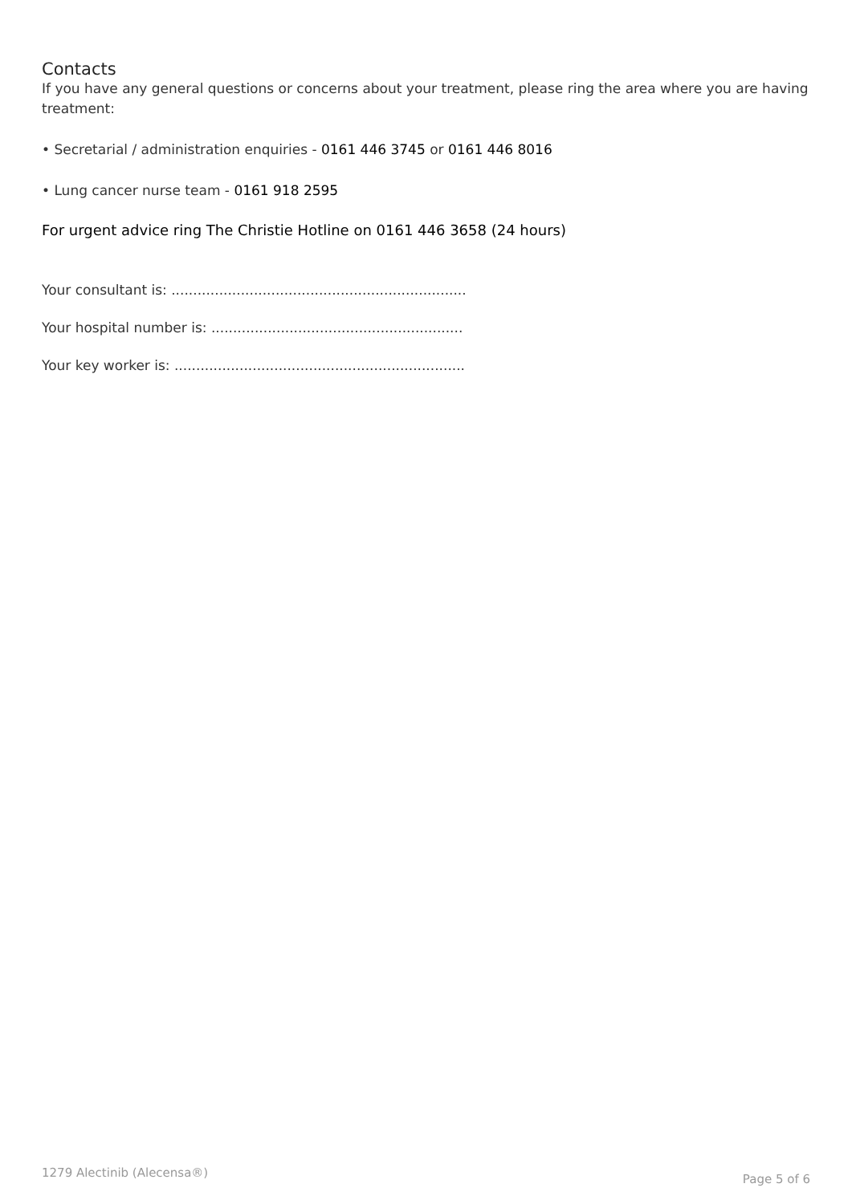Contacts
If you have any general questions or concerns about your treatment, please ring the area where you are having treatment:
• Secretarial / administration enquiries - 0161 446 3745 or 0161 446 8016
• Lung cancer nurse team - 0161 918 2595
For urgent advice ring The Christie Hotline on 0161 446 3658 (24 hours)
Your consultant is: ....................................................................
Your hospital number is: ..........................................................
Your key worker is: ...................................................................
1279 Alectinib (Alecensa®) Page 5 of 6